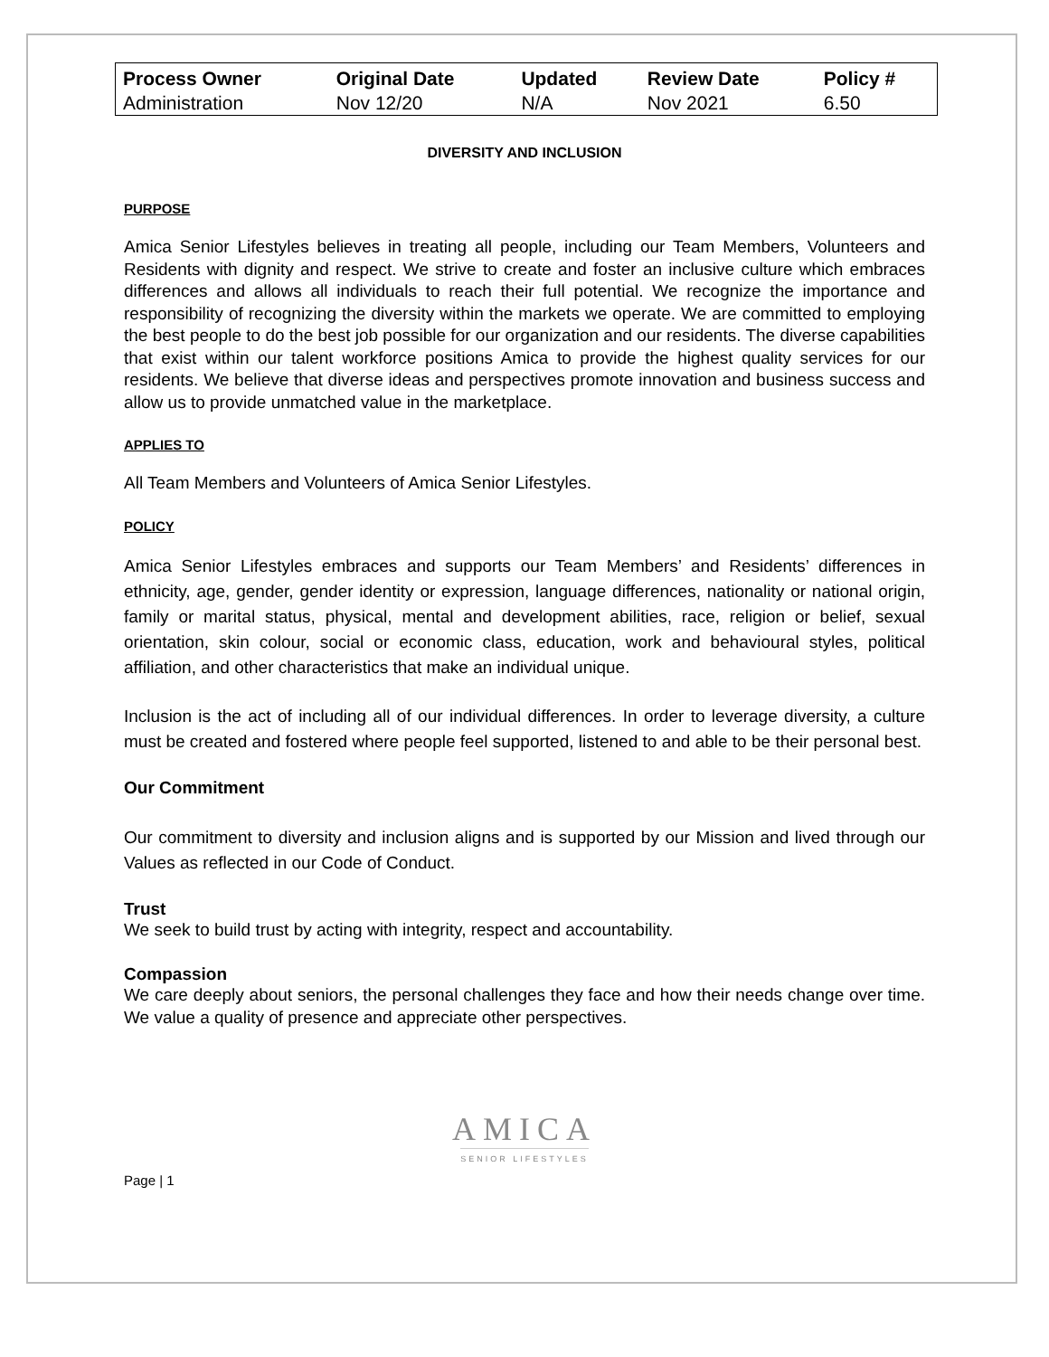| Process Owner | Original Date | Updated | Review Date | Policy # |
| --- | --- | --- | --- | --- |
| Administration | Nov 12/20 | N/A | Nov 2021 | 6.50 |
DIVERSITY AND INCLUSION
PURPOSE
Amica Senior Lifestyles believes in treating all people, including our Team Members, Volunteers and Residents with dignity and respect. We strive to create and foster an inclusive culture which embraces differences and allows all individuals to reach their full potential. We recognize the importance and responsibility of recognizing the diversity within the markets we operate. We are committed to employing the best people to do the best job possible for our organization and our residents. The diverse capabilities that exist within our talent workforce positions Amica to provide the highest quality services for our residents. We believe that diverse ideas and perspectives promote innovation and business success and allow us to provide unmatched value in the marketplace.
APPLIES TO
All Team Members and Volunteers of Amica Senior Lifestyles.
POLICY
Amica Senior Lifestyles embraces and supports our Team Members’ and Residents’ differences in ethnicity, age, gender, gender identity or expression, language differences, nationality or national origin, family or marital status, physical, mental and development abilities, race, religion or belief, sexual orientation, skin colour, social or economic class, education, work and behavioural styles, political affiliation, and other characteristics that make an individual unique.
Inclusion is the act of including all of our individual differences. In order to leverage diversity, a culture must be created and fostered where people feel supported, listened to and able to be their personal best.
Our Commitment
Our commitment to diversity and inclusion aligns and is supported by our Mission and lived through our Values as reflected in our Code of Conduct.
Trust
We seek to build trust by acting with integrity, respect and accountability.
Compassion
We care deeply about seniors, the personal challenges they face and how their needs change over time. We value a quality of presence and appreciate other perspectives.
AMICA
SENIOR LIFESTYLES
Page | 1